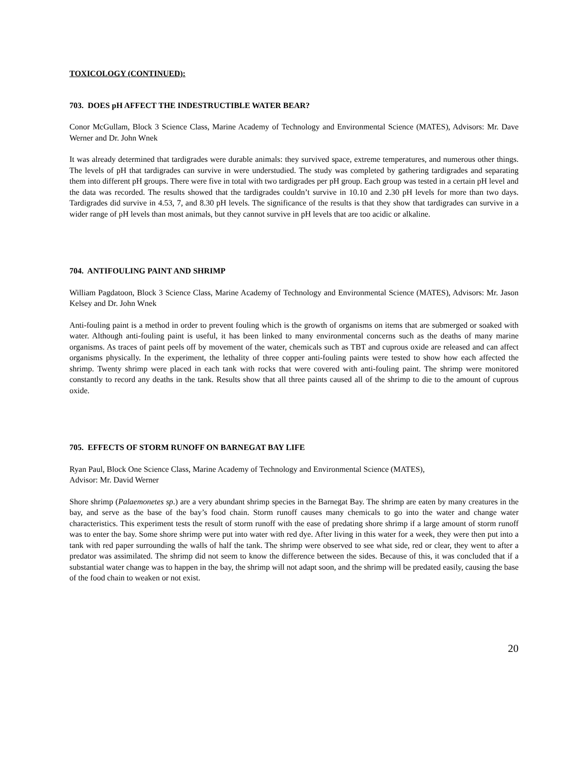TOXICOLOGY (CONTINUED):
703. DOES pH AFFECT THE INDESTRUCTIBLE WATER BEAR?
Conor McGullam, Block 3 Science Class, Marine Academy of Technology and Environmental Science (MATES), Advisors: Mr. Dave Werner and Dr. John Wnek
It was already determined that tardigrades were durable animals: they survived space, extreme temperatures, and numerous other things. The levels of pH that tardigrades can survive in were understudied. The study was completed by gathering tardigrades and separating them into different pH groups. There were five in total with two tardigrades per pH group. Each group was tested in a certain pH level and the data was recorded. The results showed that the tardigrades couldn’t survive in 10.10 and 2.30 pH levels for more than two days. Tardigrades did survive in 4.53, 7, and 8.30 pH levels. The significance of the results is that they show that tardigrades can survive in a wider range of pH levels than most animals, but they cannot survive in pH levels that are too acidic or alkaline.
704. ANTIFOULING PAINT AND SHRIMP
William Pagdatoon, Block 3 Science Class, Marine Academy of Technology and Environmental Science (MATES), Advisors: Mr. Jason Kelsey and Dr. John Wnek
Anti-fouling paint is a method in order to prevent fouling which is the growth of organisms on items that are submerged or soaked with water. Although anti-fouling paint is useful, it has been linked to many environmental concerns such as the deaths of many marine organisms. As traces of paint peels off by movement of the water, chemicals such as TBT and cuprous oxide are released and can affect organisms physically. In the experiment, the lethality of three copper anti-fouling paints were tested to show how each affected the shrimp. Twenty shrimp were placed in each tank with rocks that were covered with anti-fouling paint. The shrimp were monitored constantly to record any deaths in the tank. Results show that all three paints caused all of the shrimp to die to the amount of cuprous oxide.
705. EFFECTS OF STORM RUNOFF ON BARNEGAT BAY LIFE
Ryan Paul, Block One Science Class, Marine Academy of Technology and Environmental Science (MATES),
Advisor: Mr. David Werner
Shore shrimp (Palaemonetes sp.) are a very abundant shrimp species in the Barnegat Bay. The shrimp are eaten by many creatures in the bay, and serve as the base of the bay’s food chain. Storm runoff causes many chemicals to go into the water and change water characteristics. This experiment tests the result of storm runoff with the ease of predating shore shrimp if a large amount of storm runoff was to enter the bay. Some shore shrimp were put into water with red dye. After living in this water for a week, they were then put into a tank with red paper surrounding the walls of half the tank. The shrimp were observed to see what side, red or clear, they went to after a predator was assimilated. The shrimp did not seem to know the difference between the sides. Because of this, it was concluded that if a substantial water change was to happen in the bay, the shrimp will not adapt soon, and the shrimp will be predated easily, causing the base of the food chain to weaken or not exist.
20